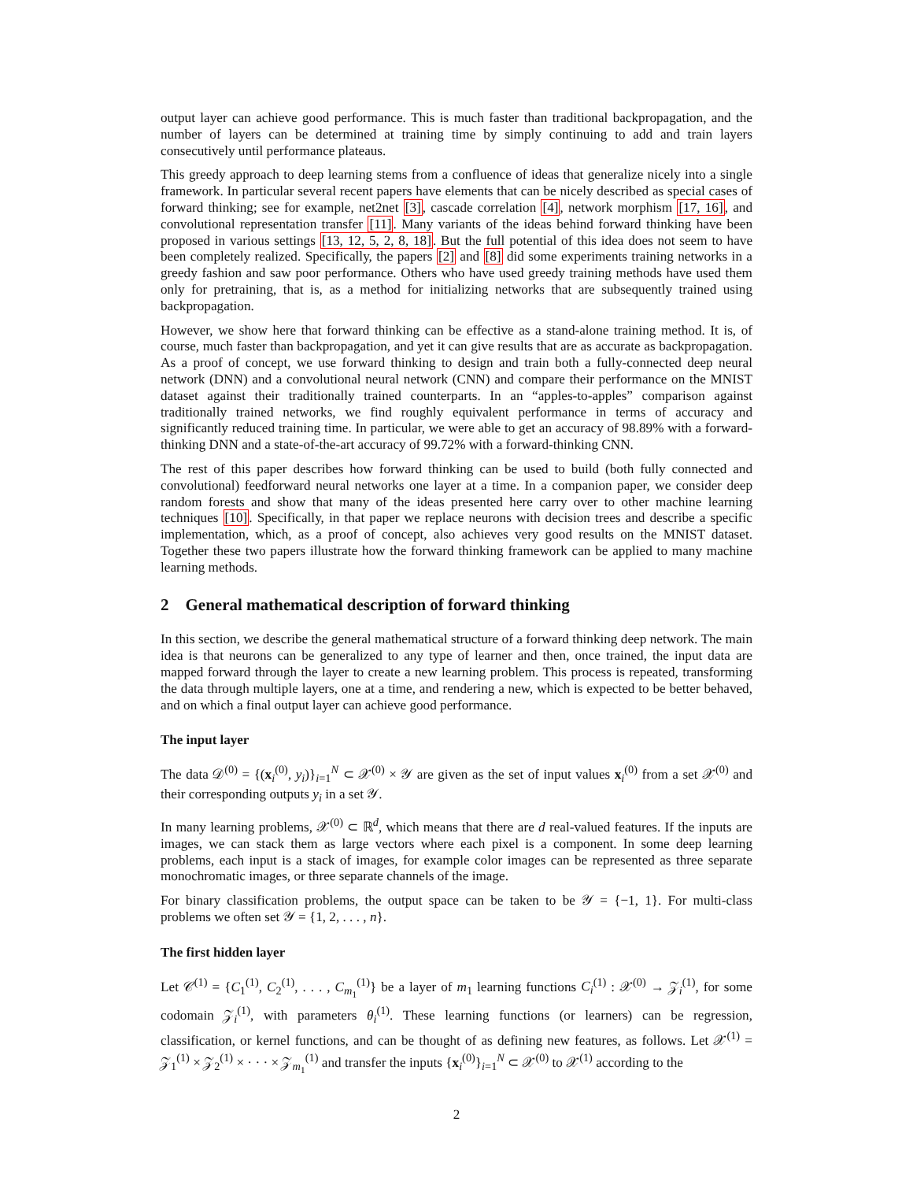output layer can achieve good performance. This is much faster than traditional backpropagation, and the number of layers can be determined at training time by simply continuing to add and train layers consecutively until performance plateaus.
This greedy approach to deep learning stems from a confluence of ideas that generalize nicely into a single framework. In particular several recent papers have elements that can be nicely described as special cases of forward thinking; see for example, net2net [3], cascade correlation [4], network morphism [17, 16], and convolutional representation transfer [11]. Many variants of the ideas behind forward thinking have been proposed in various settings [13, 12, 5, 2, 8, 18]. But the full potential of this idea does not seem to have been completely realized. Specifically, the papers [2] and [8] did some experiments training networks in a greedy fashion and saw poor performance. Others who have used greedy training methods have used them only for pretraining, that is, as a method for initializing networks that are subsequently trained using backpropagation.
However, we show here that forward thinking can be effective as a stand-alone training method. It is, of course, much faster than backpropagation, and yet it can give results that are as accurate as backpropagation. As a proof of concept, we use forward thinking to design and train both a fully-connected deep neural network (DNN) and a convolutional neural network (CNN) and compare their performance on the MNIST dataset against their traditionally trained counterparts. In an “apples-to-apples” comparison against traditionally trained networks, we find roughly equivalent performance in terms of accuracy and significantly reduced training time. In particular, we were able to get an accuracy of 98.89% with a forward-thinking DNN and a state-of-the-art accuracy of 99.72% with a forward-thinking CNN.
The rest of this paper describes how forward thinking can be used to build (both fully connected and convolutional) feedforward neural networks one layer at a time. In a companion paper, we consider deep random forests and show that many of the ideas presented here carry over to other machine learning techniques [10]. Specifically, in that paper we replace neurons with decision trees and describe a specific implementation, which, as a proof of concept, also achieves very good results on the MNIST dataset. Together these two papers illustrate how the forward thinking framework can be applied to many machine learning methods.
2 General mathematical description of forward thinking
In this section, we describe the general mathematical structure of a forward thinking deep network. The main idea is that neurons can be generalized to any type of learner and then, once trained, the input data are mapped forward through the layer to create a new learning problem. This process is repeated, transforming the data through multiple layers, one at a time, and rendering a new, which is expected to be better behaved, and on which a final output layer can achieve good performance.
The input layer
The data 𝒟<sup>(0)</sup> = {(x<sub>i</sub><sup>(0)</sup>, y<sub>i</sub>)}<sub>i=1</sub><sup>N</sup> ⊂ 𝒳<sup>(0)</sup> × 𝒴 are given as the set of input values x<sub>i</sub><sup>(0)</sup> from a set 𝒳<sup>(0)</sup> and their corresponding outputs y<sub>i</sub> in a set 𝒴.
In many learning problems, 𝒳<sup>(0)</sup> ⊂ ℝ<sup>d</sup>, which means that there are d real-valued features. If the inputs are images, we can stack them as large vectors where each pixel is a component. In some deep learning problems, each input is a stack of images, for example color images can be represented as three separate monochromatic images, or three separate channels of the image.
For binary classification problems, the output space can be taken to be 𝒴 = {−1, 1}. For multi-class problems we often set 𝒴 = {1, 2, . . . , n}.
The first hidden layer
Let 𝒞<sup>(1)</sup> = {C<sub>1</sub><sup>(1)</sup>, C<sub>2</sub><sup>(1)</sup>, . . . , C<sub>m<sub>1</sub></sub><sup>(1)</sup>} be a layer of m<sub>1</sub> learning functions C<sub>i</sub><sup>(1)</sup> : 𝒳<sup>(0)</sup> → 𝒵<sub>i</sub><sup>(1)</sup>, for some codomain 𝒵<sub>i</sub><sup>(1)</sup>, with parameters θ<sub>i</sub><sup>(1)</sup>. These learning functions (or learners) can be regression, classification, or kernel functions, and can be thought of as defining new features, as follows. Let 𝒳<sup>(1)</sup> = 𝒵<sub>1</sub><sup>(1)</sup> × 𝒵<sub>2</sub><sup>(1)</sup> × · · · × 𝒵<sub>m<sub>1</sub></sub><sup>(1)</sup> and transfer the inputs {x<sub>i</sub><sup>(0)</sup>}<sub>i=1</sub><sup>N</sup> ⊂ 𝒳<sup>(0)</sup> to 𝒳<sup>(1)</sup> according to the
2